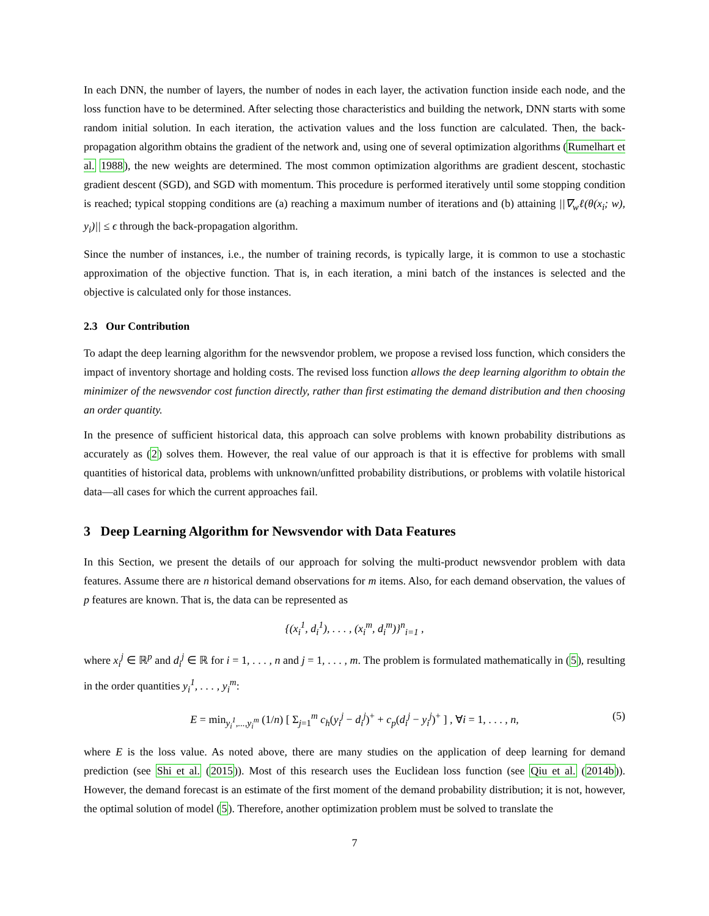In each DNN, the number of layers, the number of nodes in each layer, the activation function inside each node, and the loss function have to be determined. After selecting those characteristics and building the network, DNN starts with some random initial solution. In each iteration, the activation values and the loss function are calculated. Then, the back-propagation algorithm obtains the gradient of the network and, using one of several optimization algorithms (Rumelhart et al. 1988), the new weights are determined. The most common optimization algorithms are gradient descent, stochastic gradient descent (SGD), and SGD with momentum. This procedure is performed iteratively until some stopping condition is reached; typical stopping conditions are (a) reaching a maximum number of iterations and (b) attaining ||∇<sub>w</sub>ℓ(θ(x<sub>i</sub>; w), y<sub>i</sub>)|| ≤ ϵ through the back-propagation algorithm.
Since the number of instances, i.e., the number of training records, is typically large, it is common to use a stochastic approximation of the objective function. That is, in each iteration, a mini batch of the instances is selected and the objective is calculated only for those instances.
2.3 Our Contribution
To adapt the deep learning algorithm for the newsvendor problem, we propose a revised loss function, which considers the impact of inventory shortage and holding costs. The revised loss function allows the deep learning algorithm to obtain the minimizer of the newsvendor cost function directly, rather than first estimating the demand distribution and then choosing an order quantity.
In the presence of sufficient historical data, this approach can solve problems with known probability distributions as accurately as (2) solves them. However, the real value of our approach is that it is effective for problems with small quantities of historical data, problems with unknown/unfitted probability distributions, or problems with volatile historical data—all cases for which the current approaches fail.
3 Deep Learning Algorithm for Newsvendor with Data Features
In this Section, we present the details of our approach for solving the multi-product newsvendor problem with data features. Assume there are n historical demand observations for m items. Also, for each demand observation, the values of p features are known. That is, the data can be represented as
{(x<sub>i</sub><sup>1</sup>, d<sub>i</sub><sup>1</sup>), . . . , (x<sub>i</sub><sup>m</sup>, d<sub>i</sub><sup>m</sup>)}<sup>n</sup><sub>i=1</sub> ,
where x<sub>i</sub><sup>j</sup> ∈ ℝ<sup>p</sup> and d<sub>i</sub><sup>j</sup> ∈ ℝ for i = 1, . . . , n and j = 1, . . . , m. The problem is formulated mathematically in (5), resulting in the order quantities y<sub>i</sub><sup>1</sup>, . . . , y<sub>i</sub><sup>m</sup>:
E = min<sub>y<sub>i</sub><sup>1</sup>,...,y<sub>i</sub><sup>m</sup></sub> (1/n) [ Σ<sub>j=1</sub><sup>m</sup> c<sub>h</sub>(y<sub>i</sub><sup>j</sup> − d<sub>i</sub><sup>j</sup>)<sup>+</sup> + c<sub>p</sub>(d<sub>i</sub><sup>j</sup> − y<sub>i</sub><sup>j</sup>)<sup>+</sup> ] , ∀i = 1, . . . , n, (5)
where E is the loss value. As noted above, there are many studies on the application of deep learning for demand prediction (see Shi et al. (2015)). Most of this research uses the Euclidean loss function (see Qiu et al. (2014b)). However, the demand forecast is an estimate of the first moment of the demand probability distribution; it is not, however, the optimal solution of model (5). Therefore, another optimization problem must be solved to translate the
7